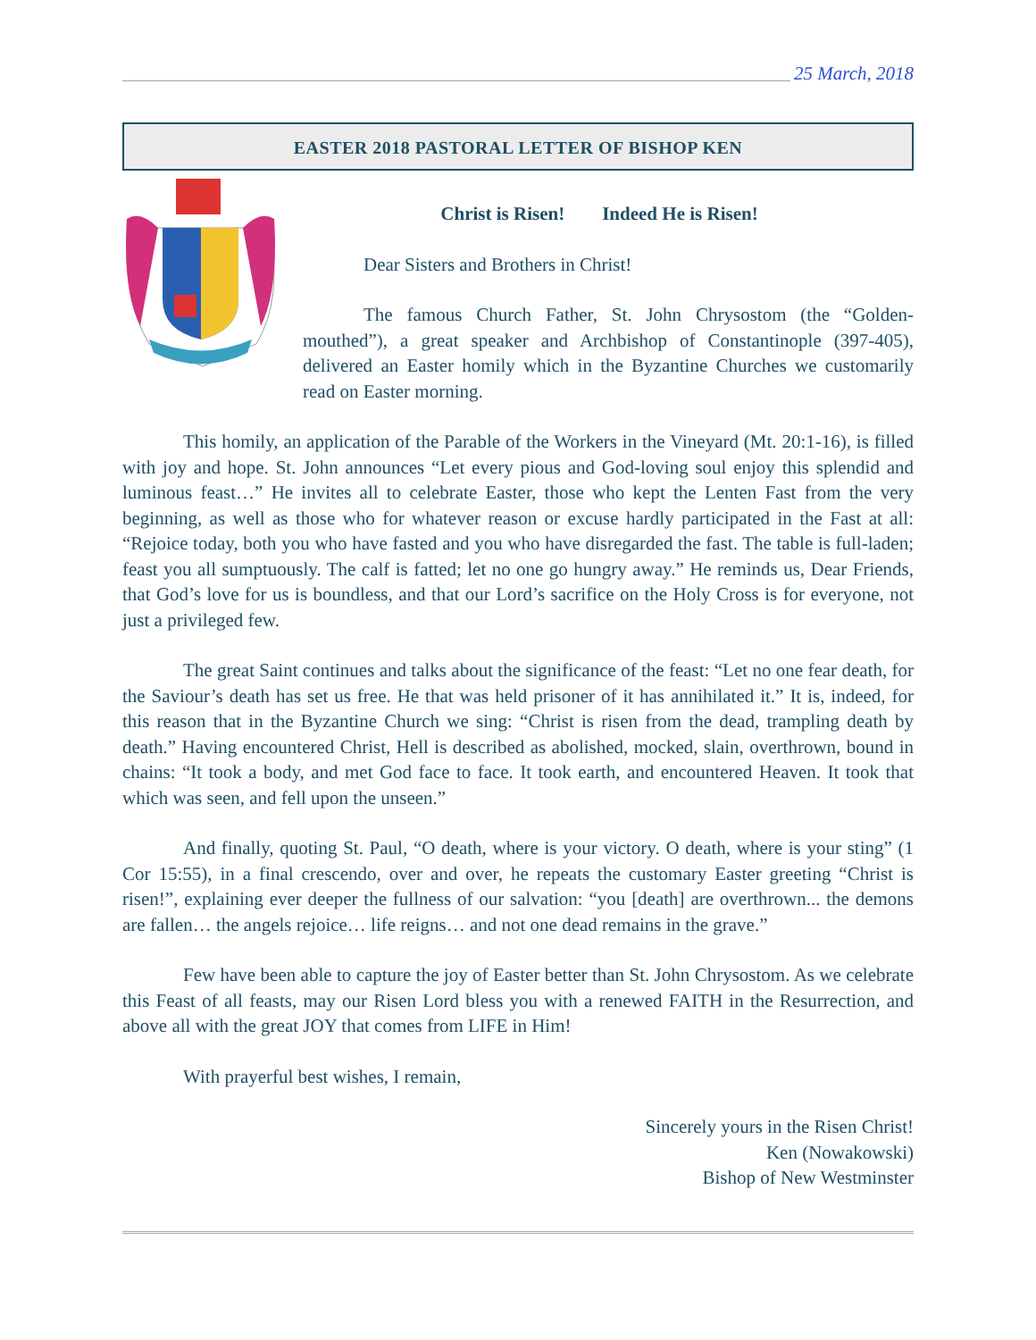25 March, 2018
EASTER 2018 PASTORAL LETTER OF BISHOP KEN
Christ is Risen! Indeed He is Risen!
Dear Sisters and Brothers in Christ!
The famous Church Father, St. John Chrysostom (the “Golden-mouthed”), a great speaker and Archbishop of Constantinople (397-405), delivered an Easter homily which in the Byzantine Churches we customarily read on Easter morning.
This homily, an application of the Parable of the Workers in the Vineyard (Mt. 20:1-16), is filled with joy and hope. St. John announces “Let every pious and God-loving soul enjoy this splendid and luminous feast…” He invites all to celebrate Easter, those who kept the Lenten Fast from the very beginning, as well as those who for whatever reason or excuse hardly participated in the Fast at all: “Rejoice today, both you who have fasted and you who have disregarded the fast. The table is full-laden; feast you all sumptuously. The calf is fatted; let no one go hungry away.” He reminds us, Dear Friends, that God’s love for us is boundless, and that our Lord’s sacrifice on the Holy Cross is for everyone, not just a privileged few.
The great Saint continues and talks about the significance of the feast: “Let no one fear death, for the Saviour’s death has set us free. He that was held prisoner of it has annihilated it.” It is, indeed, for this reason that in the Byzantine Church we sing: “Christ is risen from the dead, trampling death by death.” Having encountered Christ, Hell is described as abolished, mocked, slain, overthrown, bound in chains: “It took a body, and met God face to face. It took earth, and encountered Heaven. It took that which was seen, and fell upon the unseen.”
And finally, quoting St. Paul, “O death, where is your victory. O death, where is your sting” (1 Cor 15:55), in a final crescendo, over and over, he repeats the customary Easter greeting “Christ is risen!”, explaining ever deeper the fullness of our salvation: “you [death] are overthrown... the demons are fallen… the angels rejoice… life reigns… and not one dead remains in the grave.”
Few have been able to capture the joy of Easter better than St. John Chrysostom. As we celebrate this Feast of all feasts, may our Risen Lord bless you with a renewed FAITH in the Resurrection, and above all with the great JOY that comes from LIFE in Him!
With prayerful best wishes, I remain,
Sincerely yours in the Risen Christ!
Ken (Nowakowski)
Bishop of New Westminster